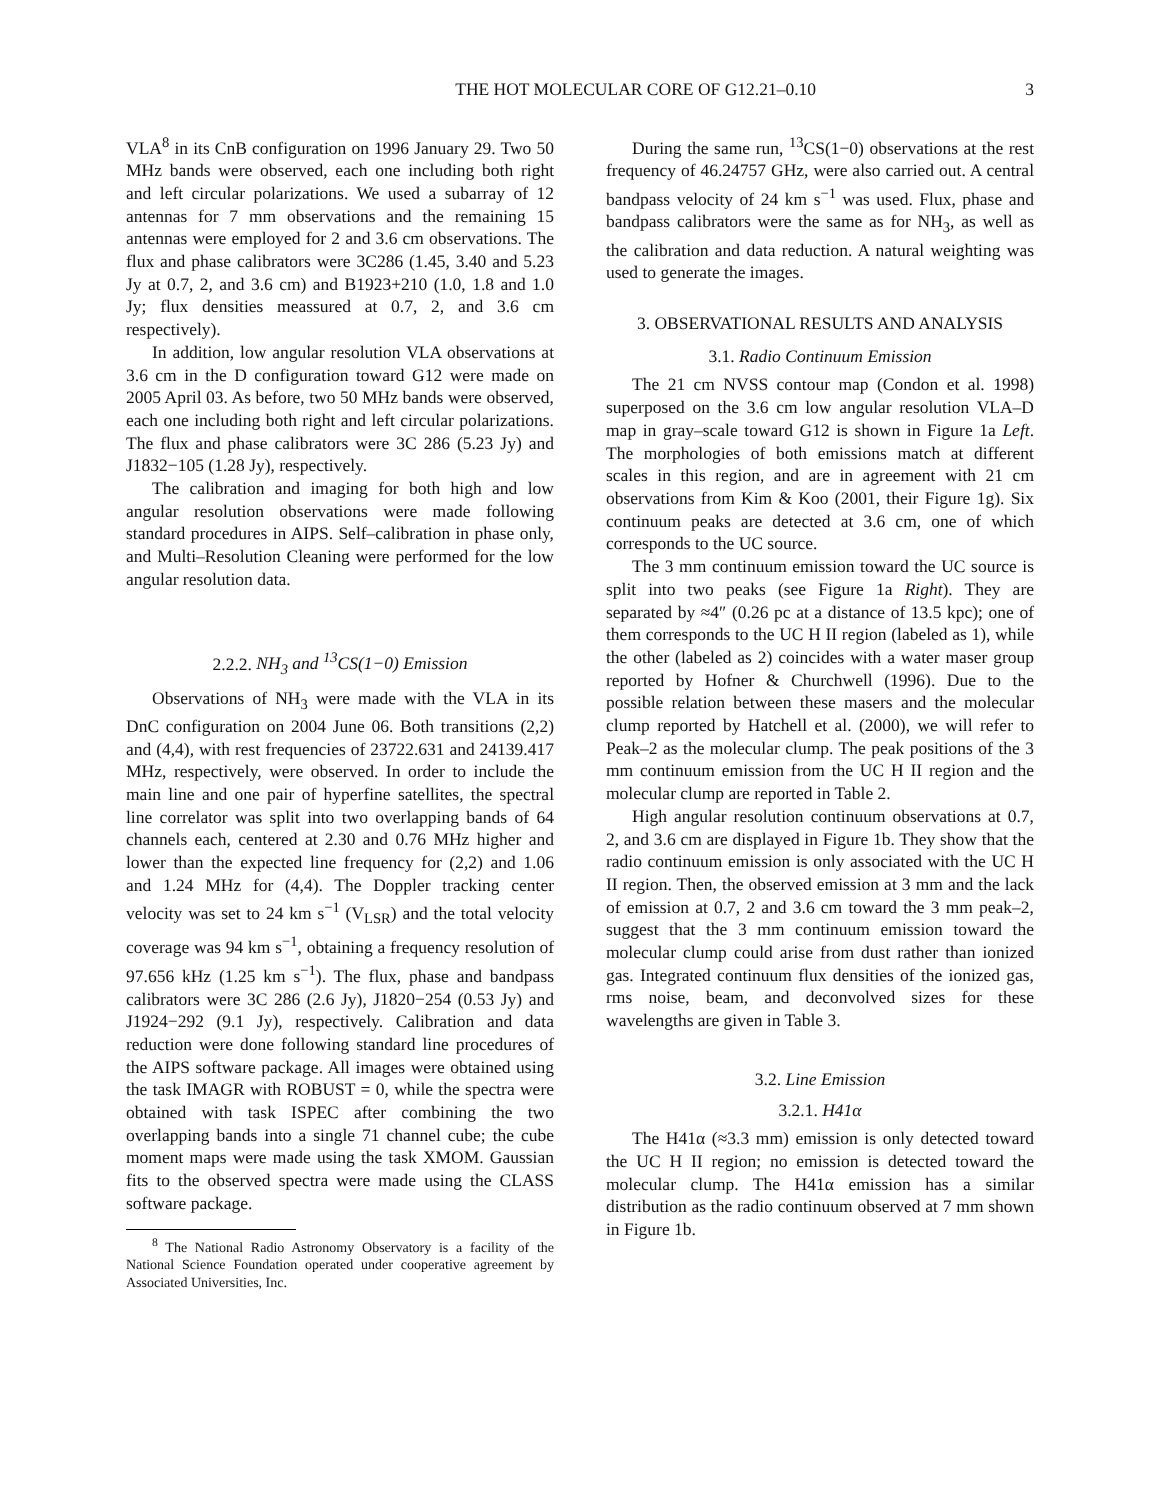THE HOT MOLECULAR CORE OF G12.21–0.10 3
VLA<sup>8</sup> in its CnB configuration on 1996 January 29. Two 50 MHz bands were observed, each one including both right and left circular polarizations. We used a subarray of 12 antennas for 7 mm observations and the remaining 15 antennas were employed for 2 and 3.6 cm observations. The flux and phase calibrators were 3C286 (1.45, 3.40 and 5.23 Jy at 0.7, 2, and 3.6 cm) and B1923+210 (1.0, 1.8 and 1.0 Jy; flux densities meassured at 0.7, 2, and 3.6 cm respectively).
In addition, low angular resolution VLA observations at 3.6 cm in the D configuration toward G12 were made on 2005 April 03. As before, two 50 MHz bands were observed, each one including both right and left circular polarizations. The flux and phase calibrators were 3C 286 (5.23 Jy) and J1832−105 (1.28 Jy), respectively.
The calibration and imaging for both high and low angular resolution observations were made following standard procedures in AIPS. Self–calibration in phase only, and Multi–Resolution Cleaning were performed for the low angular resolution data.
2.2.2. NH<sub>3</sub> and <sup>13</sup>CS(1−0) Emission
Observations of NH<sub>3</sub> were made with the VLA in its DnC configuration on 2004 June 06. Both transitions (2,2) and (4,4), with rest frequencies of 23722.631 and 24139.417 MHz, respectively, were observed. In order to include the main line and one pair of hyperfine satellites, the spectral line correlator was split into two overlapping bands of 64 channels each, centered at 2.30 and 0.76 MHz higher and lower than the expected line frequency for (2,2) and 1.06 and 1.24 MHz for (4,4). The Doppler tracking center velocity was set to 24 km s<sup>−1</sup> (V<sub>LSR</sub>) and the total velocity coverage was 94 km s<sup>−1</sup>, obtaining a frequency resolution of 97.656 kHz (1.25 km s<sup>−1</sup>). The flux, phase and bandpass calibrators were 3C 286 (2.6 Jy), J1820−254 (0.53 Jy) and J1924−292 (9.1 Jy), respectively. Calibration and data reduction were done following standard line procedures of the AIPS software package. All images were obtained using the task IMAGR with ROBUST = 0, while the spectra were obtained with task ISPEC after combining the two overlapping bands into a single 71 channel cube; the cube moment maps were made using the task XMOM. Gaussian fits to the observed spectra were made using the CLASS software package.
<sup>8</sup> The National Radio Astronomy Observatory is a facility of the National Science Foundation operated under cooperative agreement by Associated Universities, Inc.
During the same run, <sup>13</sup>CS(1−0) observations at the rest frequency of 46.24757 GHz, were also carried out. A central bandpass velocity of 24 km s<sup>−1</sup> was used. Flux, phase and bandpass calibrators were the same as for NH<sub>3</sub>, as well as the calibration and data reduction. A natural weighting was used to generate the images.
3. OBSERVATIONAL RESULTS AND ANALYSIS
3.1. Radio Continuum Emission
The 21 cm NVSS contour map (Condon et al. 1998) superposed on the 3.6 cm low angular resolution VLA–D map in gray–scale toward G12 is shown in Figure 1a Left. The morphologies of both emissions match at different scales in this region, and are in agreement with 21 cm observations from Kim & Koo (2001, their Figure 1g). Six continuum peaks are detected at 3.6 cm, one of which corresponds to the UC source.
The 3 mm continuum emission toward the UC source is split into two peaks (see Figure 1a Right). They are separated by ≈4″ (0.26 pc at a distance of 13.5 kpc); one of them corresponds to the UC H II region (labeled as 1), while the other (labeled as 2) coincides with a water maser group reported by Hofner & Churchwell (1996). Due to the possible relation between these masers and the molecular clump reported by Hatchell et al. (2000), we will refer to Peak–2 as the molecular clump. The peak positions of the 3 mm continuum emission from the UC H II region and the molecular clump are reported in Table 2.
High angular resolution continuum observations at 0.7, 2, and 3.6 cm are displayed in Figure 1b. They show that the radio continuum emission is only associated with the UC H II region. Then, the observed emission at 3 mm and the lack of emission at 0.7, 2 and 3.6 cm toward the 3 mm peak–2, suggest that the 3 mm continuum emission toward the molecular clump could arise from dust rather than ionized gas. Integrated continuum flux densities of the ionized gas, rms noise, beam, and deconvolved sizes for these wavelengths are given in Table 3.
3.2. Line Emission
3.2.1. H41α
The H41α (≈3.3 mm) emission is only detected toward the UC H II region; no emission is detected toward the molecular clump. The H41α emission has a similar distribution as the radio continuum observed at 7 mm shown in Figure 1b.